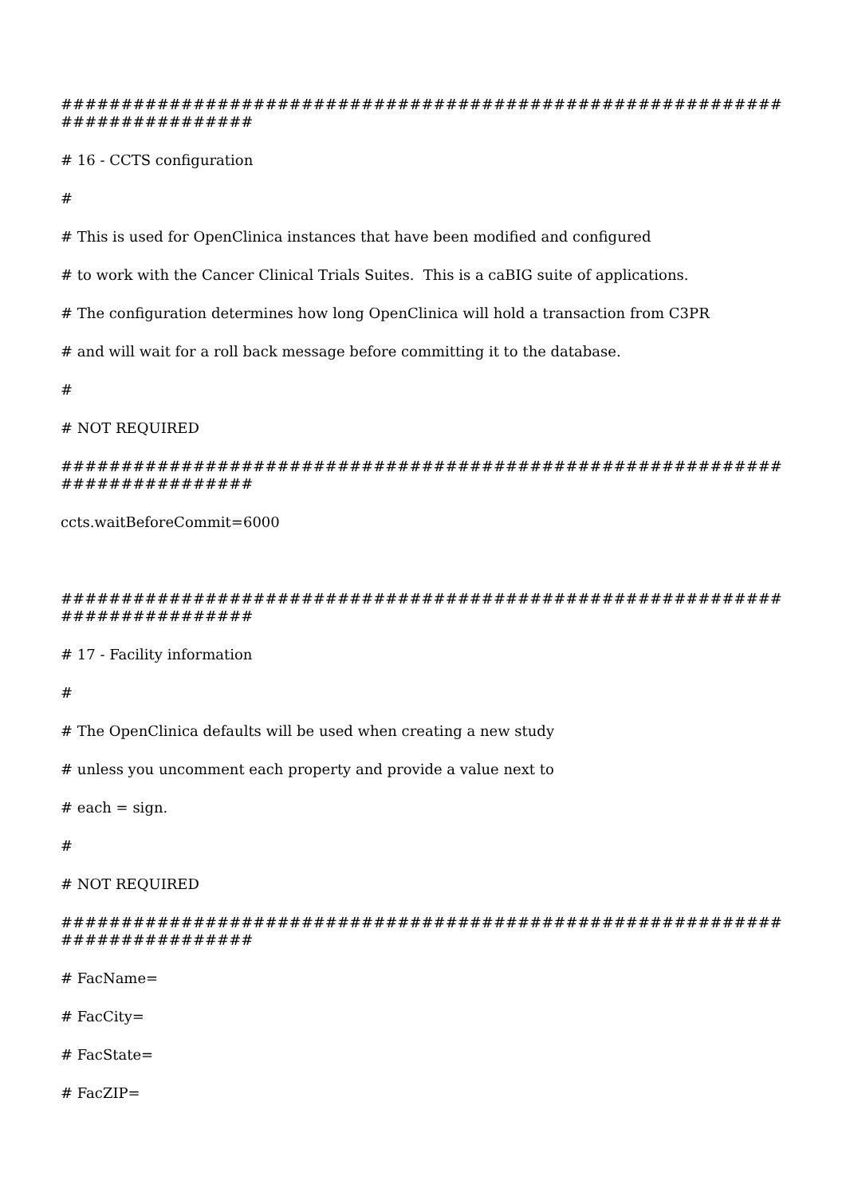############################################################################
# 16 - CCTS configuration
#
# This is used for OpenClinica instances that have been modified and configured
# to work with the Cancer Clinical Trials Suites. This is a caBIG suite of applications.
# The configuration determines how long OpenClinica will hold a transaction from C3PR
# and will wait for a roll back message before committing it to the database.
#
# NOT REQUIRED
############################################################################
ccts.waitBeforeCommit=6000
############################################################################
# 17 - Facility information
#
# The OpenClinica defaults will be used when creating a new study
# unless you uncomment each property and provide a value next to
# each = sign.
#
# NOT REQUIRED
############################################################################
# FacName=
# FacCity=
# FacState=
# FacZIP=